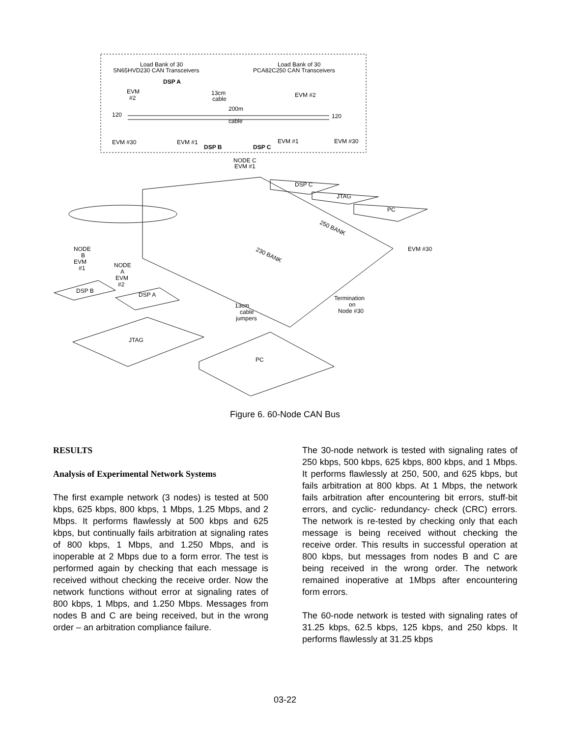Load Bank of 30
SN65HVD230 CAN Transceivers
Load Bank of 30
PCA82C250 CAN Transceivers
DSP A
EVM
#2
13cm
cable
EVM #2
200m
cable
120
120
EVM #30
EVM #1
EVM #1
EVM #30
DSP B
DSP C
NODE C
EVM #1
DSP C
JTAG
PC
250 BANK
230 BANK
EVM #30
NODE
B
EVM
#1
NODE
A
EVM
#2
DSP B
DSP A
Termination
on
Node #30
13cm
cable
jumpers
JTAG
PC
Figure 6. 60-Node CAN Bus
RESULTS
Analysis of Experimental Network Systems
The first example network (3 nodes) is tested at 500 kbps, 625 kbps, 800 kbps, 1 Mbps, 1.25 Mbps, and 2 Mbps. It performs flawlessly at 500 kbps and 625 kbps, but continually fails arbitration at signaling rates of 800 kbps, 1 Mbps, and 1.250 Mbps, and is inoperable at 2 Mbps due to a form error. The test is performed again by checking that each message is received without checking the receive order. Now the network functions without error at signaling rates of 800 kbps, 1 Mbps, and 1.250 Mbps. Messages from nodes B and C are being received, but in the wrong order – an arbitration compliance failure.
The 30-node network is tested with signaling rates of 250 kbps, 500 kbps, 625 kbps, 800 kbps, and 1 Mbps. It performs flawlessly at 250, 500, and 625 kbps, but fails arbitration at 800 kbps. At 1 Mbps, the network fails arbitration after encountering bit errors, stuff-bit errors, and cyclic- redundancy- check (CRC) errors. The network is re-tested by checking only that each message is being received without checking the receive order. This results in successful operation at 800 kbps, but messages from nodes B and C are being received in the wrong order. The network remained inoperative at 1Mbps after encountering form errors.
The 60-node network is tested with signaling rates of 31.25 kbps, 62.5 kbps, 125 kbps, and 250 kbps. It performs flawlessly at 31.25 kbps
03-22